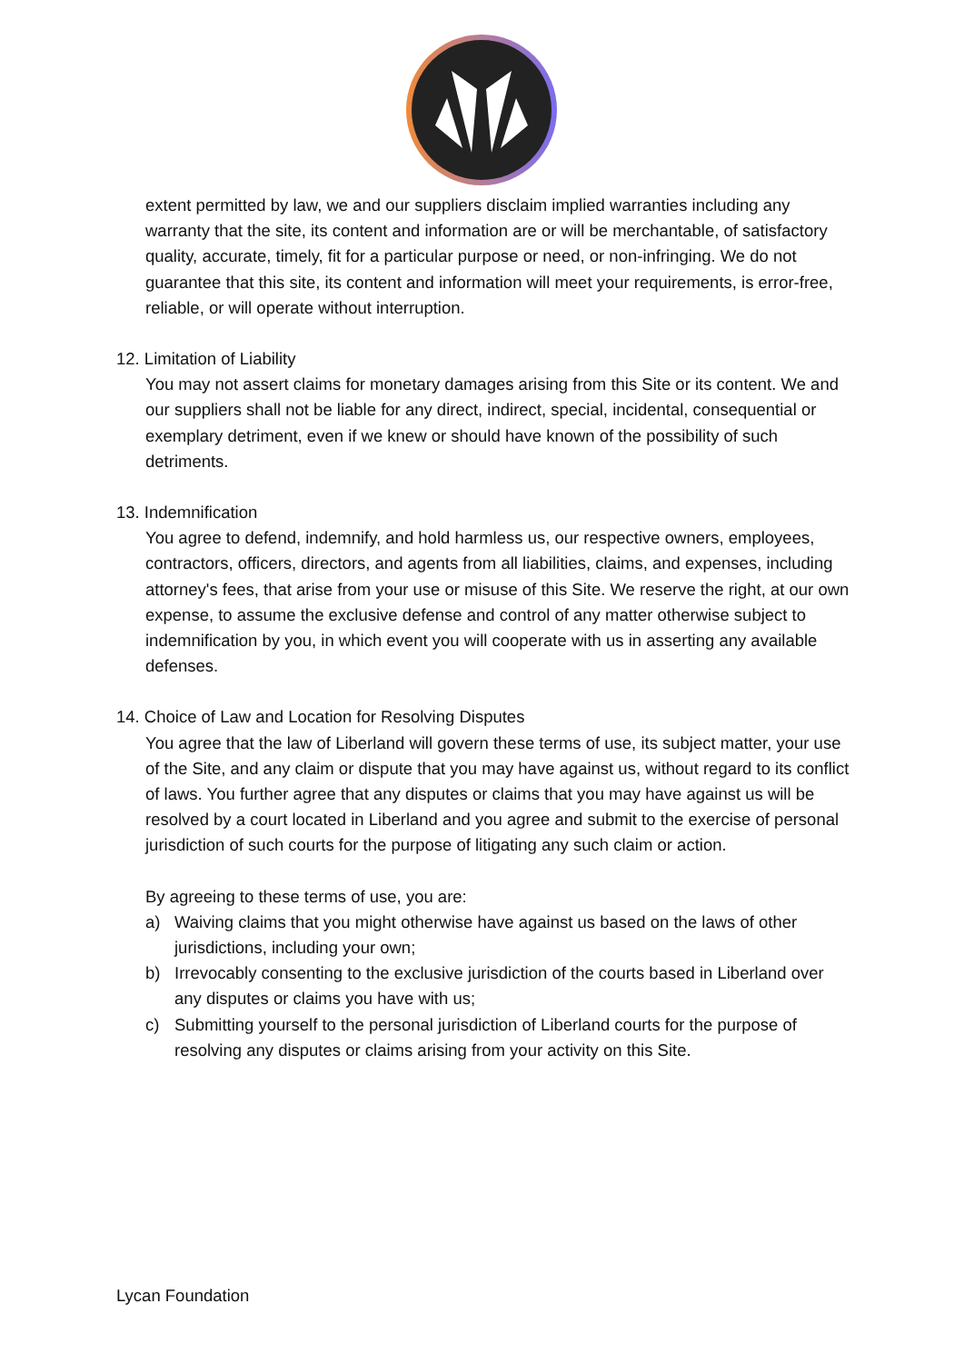extent permitted by law, we and our suppliers disclaim implied warranties including any warranty that the site, its content and information are or will be merchantable, of satisfactory quality, accurate, timely, fit for a particular purpose or need, or non-infringing. We do not guarantee that this site, its content and information will meet your requirements, is error-free, reliable, or will operate without interruption.
12. Limitation of Liability
You may not assert claims for monetary damages arising from this Site or its content. We and our suppliers shall not be liable for any direct, indirect, special, incidental, consequential or exemplary detriment, even if we knew or should have known of the possibility of such detriments.
13. Indemnification
You agree to defend, indemnify, and hold harmless us, our respective owners, employees, contractors, officers, directors, and agents from all liabilities, claims, and expenses, including attorney's fees, that arise from your use or misuse of this Site. We reserve the right, at our own expense, to assume the exclusive defense and control of any matter otherwise subject to indemnification by you, in which event you will cooperate with us in asserting any available defenses.
14. Choice of Law and Location for Resolving Disputes
You agree that the law of Liberland will govern these terms of use, its subject matter, your use of the Site, and any claim or dispute that you may have against us, without regard to its conflict of laws. You further agree that any disputes or claims that you may have against us will be resolved by a court located in Liberland and you agree and submit to the exercise of personal jurisdiction of such courts for the purpose of litigating any such claim or action.
By agreeing to these terms of use, you are:
a) Waiving claims that you might otherwise have against us based on the laws of other jurisdictions, including your own;
b) Irrevocably consenting to the exclusive jurisdiction of the courts based in Liberland over any disputes or claims you have with us;
c) Submitting yourself to the personal jurisdiction of Liberland courts for the purpose of resolving any disputes or claims arising from your activity on this Site.
Lycan Foundation